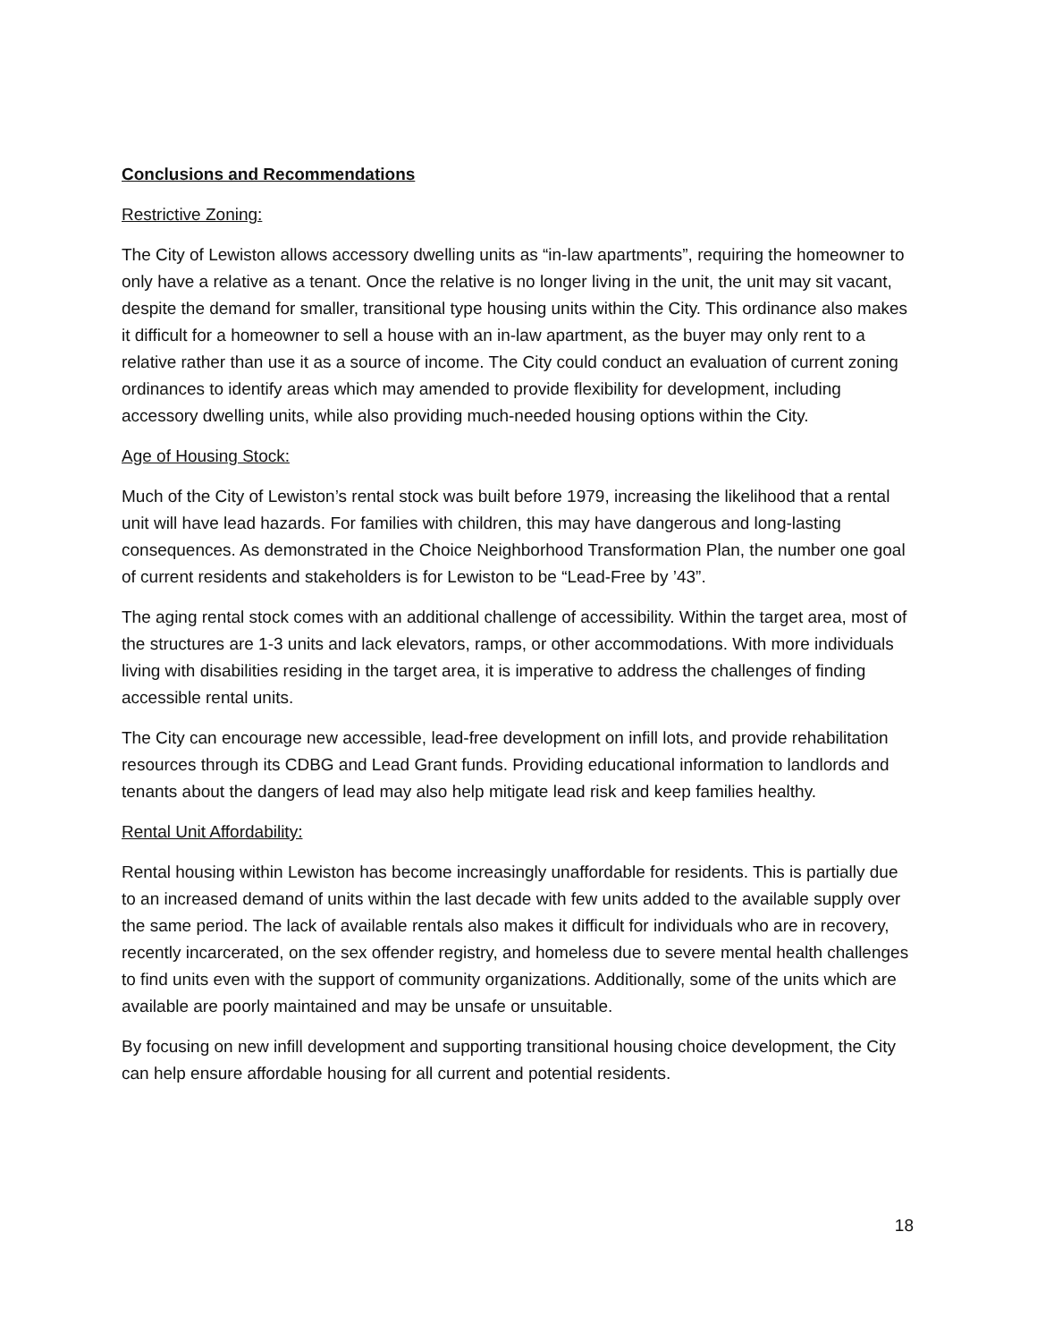Conclusions and Recommendations
Restrictive Zoning:
The City of Lewiston allows accessory dwelling units as “in-law apartments”, requiring the homeowner to only have a relative as a tenant. Once the relative is no longer living in the unit, the unit may sit vacant, despite the demand for smaller, transitional type housing units within the City. This ordinance also makes it difficult for a homeowner to sell a house with an in-law apartment, as the buyer may only rent to a relative rather than use it as a source of income. The City could conduct an evaluation of current zoning ordinances to identify areas which may amended to provide flexibility for development, including accessory dwelling units, while also providing much-needed housing options within the City.
Age of Housing Stock:
Much of the City of Lewiston’s rental stock was built before 1979, increasing the likelihood that a rental unit will have lead hazards. For families with children, this may have dangerous and long-lasting consequences. As demonstrated in the Choice Neighborhood Transformation Plan, the number one goal of current residents and stakeholders is for Lewiston to be “Lead-Free by ’43”.
The aging rental stock comes with an additional challenge of accessibility. Within the target area, most of the structures are 1-3 units and lack elevators, ramps, or other accommodations. With more individuals living with disabilities residing in the target area, it is imperative to address the challenges of finding accessible rental units.
The City can encourage new accessible, lead-free development on infill lots, and provide rehabilitation resources through its CDBG and Lead Grant funds. Providing educational information to landlords and tenants about the dangers of lead may also help mitigate lead risk and keep families healthy.
Rental Unit Affordability:
Rental housing within Lewiston has become increasingly unaffordable for residents. This is partially due to an increased demand of units within the last decade with few units added to the available supply over the same period. The lack of available rentals also makes it difficult for individuals who are in recovery, recently incarcerated, on the sex offender registry, and homeless due to severe mental health challenges to find units even with the support of community organizations. Additionally, some of the units which are available are poorly maintained and may be unsafe or unsuitable.
By focusing on new infill development and supporting transitional housing choice development, the City can help ensure affordable housing for all current and potential residents.
18